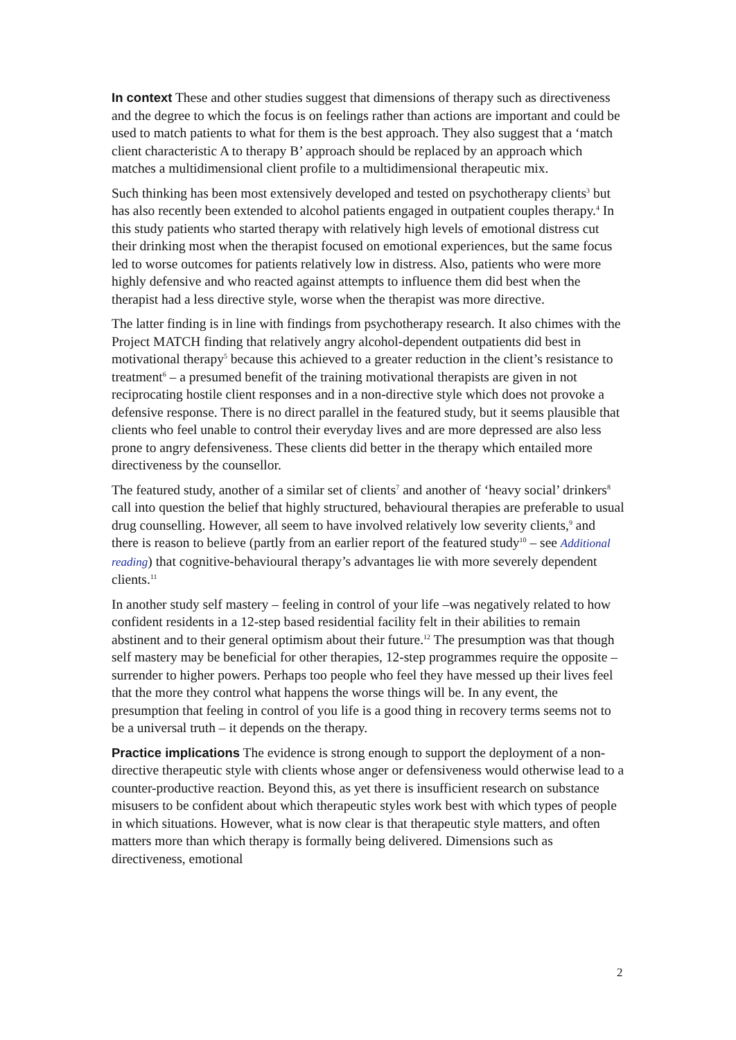In context These and other studies suggest that dimensions of therapy such as directiveness and the degree to which the focus is on feelings rather than actions are important and could be used to match patients to what for them is the best approach. They also suggest that a ‘match client characteristic A to therapy B’ approach should be replaced by an approach which matches a multidimensional client profile to a multidimensional therapeutic mix.
Such thinking has been most extensively developed and tested on psychotherapy clients<sup>3</sup> but has also recently been extended to alcohol patients engaged in outpatient couples therapy.<sup>4</sup> In this study patients who started therapy with relatively high levels of emotional distress cut their drinking most when the therapist focused on emotional experiences, but the same focus led to worse outcomes for patients relatively low in distress. Also, patients who were more highly defensive and who reacted against attempts to influence them did best when the therapist had a less directive style, worse when the therapist was more directive.
The latter finding is in line with findings from psychotherapy research. It also chimes with the Project MATCH finding that relatively angry alcohol-dependent outpatients did best in motivational therapy<sup>5</sup> because this achieved to a greater reduction in the client’s resistance to treatment<sup>6</sup> – a presumed benefit of the training motivational therapists are given in not reciprocating hostile client responses and in a non-directive style which does not provoke a defensive response. There is no direct parallel in the featured study, but it seems plausible that clients who feel unable to control their everyday lives and are more depressed are also less prone to angry defensiveness. These clients did better in the therapy which entailed more directiveness by the counsellor.
The featured study, another of a similar set of clients<sup>7</sup> and another of ‘heavy social’ drinkers<sup>8</sup> call into question the belief that highly structured, behavioural therapies are preferable to usual drug counselling. However, all seem to have involved relatively low severity clients,<sup>9</sup> and there is reason to believe (partly from an earlier report of the featured study<sup>10</sup> – see Additional reading) that cognitive-behavioural therapy’s advantages lie with more severely dependent clients.<sup>11</sup>
In another study self mastery – feeling in control of your life –was negatively related to how confident residents in a 12-step based residential facility felt in their abilities to remain abstinent and to their general optimism about their future.<sup>12</sup> The presumption was that though self mastery may be beneficial for other therapies, 12-step programmes require the opposite – surrender to higher powers. Perhaps too people who feel they have messed up their lives feel that the more they control what happens the worse things will be. In any event, the presumption that feeling in control of you life is a good thing in recovery terms seems not to be a universal truth – it depends on the therapy.
Practice implications The evidence is strong enough to support the deployment of a non-directive therapeutic style with clients whose anger or defensiveness would otherwise lead to a counter-productive reaction. Beyond this, as yet there is insufficient research on substance misusers to be confident about which therapeutic styles work best with which types of people in which situations. However, what is now clear is that therapeutic style matters, and often matters more than which therapy is formally being delivered. Dimensions such as directiveness, emotional
2